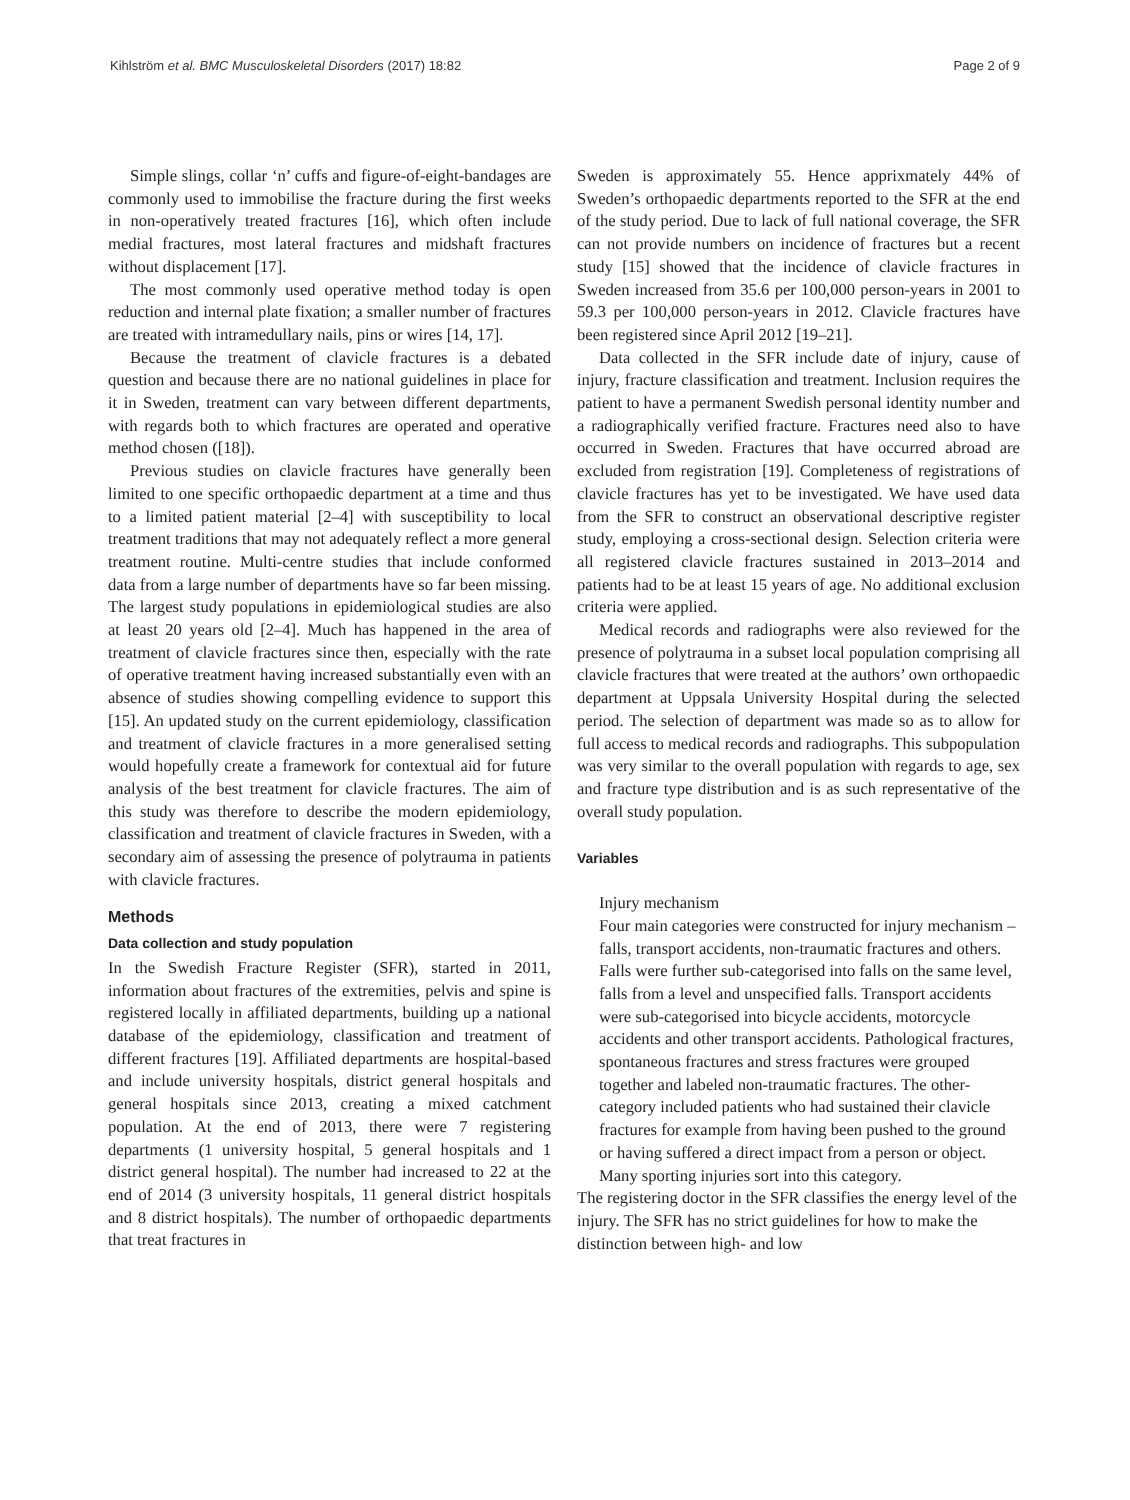Kihlström et al. BMC Musculoskeletal Disorders (2017) 18:82 Page 2 of 9
Simple slings, collar ‘n’ cuffs and figure-of-eight-bandages are commonly used to immobilise the fracture during the first weeks in non-operatively treated fractures [16], which often include medial fractures, most lateral fractures and midshaft fractures without displacement [17].
The most commonly used operative method today is open reduction and internal plate fixation; a smaller number of fractures are treated with intramedullary nails, pins or wires [14, 17].
Because the treatment of clavicle fractures is a debated question and because there are no national guidelines in place for it in Sweden, treatment can vary between different departments, with regards both to which fractures are operated and operative method chosen ([18]).
Previous studies on clavicle fractures have generally been limited to one specific orthopaedic department at a time and thus to a limited patient material [2–4] with susceptibility to local treatment traditions that may not adequately reflect a more general treatment routine. Multi-centre studies that include conformed data from a large number of departments have so far been missing. The largest study populations in epidemiological studies are also at least 20 years old [2–4]. Much has happened in the area of treatment of clavicle fractures since then, especially with the rate of operative treatment having increased substantially even with an absence of studies showing compelling evidence to support this [15]. An updated study on the current epidemiology, classification and treatment of clavicle fractures in a more generalised setting would hopefully create a framework for contextual aid for future analysis of the best treatment for clavicle fractures. The aim of this study was therefore to describe the modern epidemiology, classification and treatment of clavicle fractures in Sweden, with a secondary aim of assessing the presence of polytrauma in patients with clavicle fractures.
Methods
Data collection and study population
In the Swedish Fracture Register (SFR), started in 2011, information about fractures of the extremities, pelvis and spine is registered locally in affiliated departments, building up a national database of the epidemiology, classification and treatment of different fractures [19]. Affiliated departments are hospital-based and include university hospitals, district general hospitals and general hospitals since 2013, creating a mixed catchment population. At the end of 2013, there were 7 registering departments (1 university hospital, 5 general hospitals and 1 district general hospital). The number had increased to 22 at the end of 2014 (3 university hospitals, 11 general district hospitals and 8 district hospitals). The number of orthopaedic departments that treat fractures in
Sweden is approximately 55. Hence apprixmately 44% of Sweden’s orthopaedic departments reported to the SFR at the end of the study period. Due to lack of full national coverage, the SFR can not provide numbers on incidence of fractures but a recent study [15] showed that the incidence of clavicle fractures in Sweden increased from 35.6 per 100,000 person-years in 2001 to 59.3 per 100,000 person-years in 2012. Clavicle fractures have been registered since April 2012 [19–21].
Data collected in the SFR include date of injury, cause of injury, fracture classification and treatment. Inclusion requires the patient to have a permanent Swedish personal identity number and a radiographically verified fracture. Fractures need also to have occurred in Sweden. Fractures that have occurred abroad are excluded from registration [19]. Completeness of registrations of clavicle fractures has yet to be investigated. We have used data from the SFR to construct an observational descriptive register study, employing a cross-sectional design. Selection criteria were all registered clavicle fractures sustained in 2013–2014 and patients had to be at least 15 years of age. No additional exclusion criteria were applied.
Medical records and radiographs were also reviewed for the presence of polytrauma in a subset local population comprising all clavicle fractures that were treated at the authors’ own orthopaedic department at Uppsala University Hospital during the selected period. The selection of department was made so as to allow for full access to medical records and radiographs. This subpopulation was very similar to the overall population with regards to age, sex and fracture type distribution and is as such representative of the overall study population.
Variables
Injury mechanism
Four main categories were constructed for injury mechanism – falls, transport accidents, non-traumatic fractures and others. Falls were further sub-categorised into falls on the same level, falls from a level and unspecified falls. Transport accidents were sub-categorised into bicycle accidents, motorcycle accidents and other transport accidents. Pathological fractures, spontaneous fractures and stress fractures were grouped together and labeled non-traumatic fractures. The other-category included patients who had sustained their clavicle fractures for example from having been pushed to the ground or having suffered a direct impact from a person or object. Many sporting injuries sort into this category.
The registering doctor in the SFR classifies the energy level of the injury. The SFR has no strict guidelines for how to make the distinction between high- and low